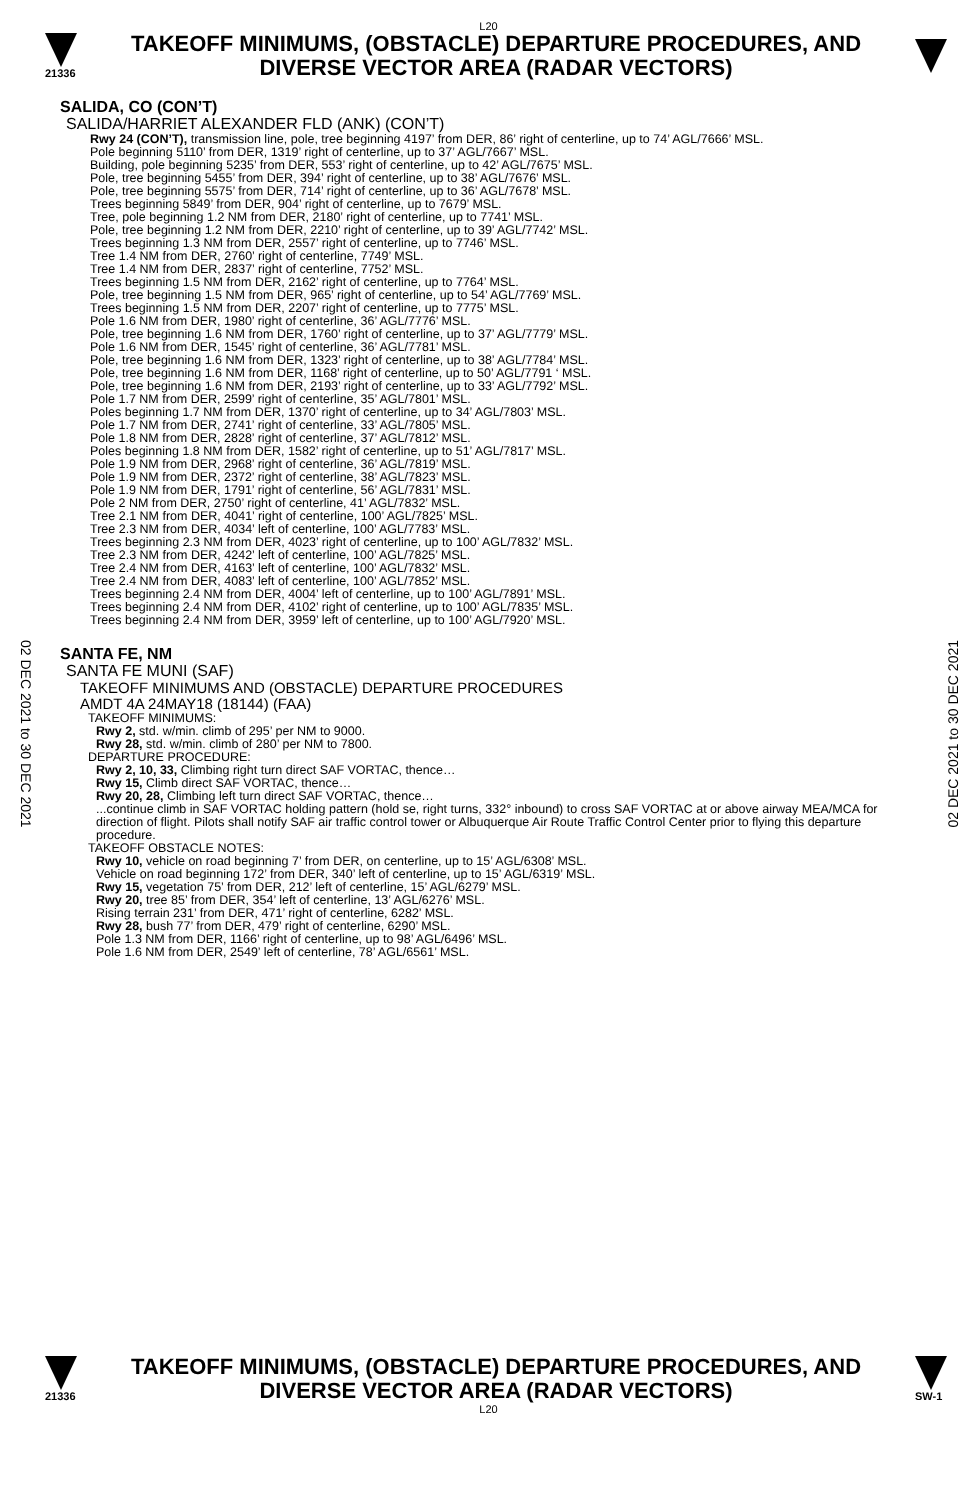L20
21336
TAKEOFF MINIMUMS, (OBSTACLE) DEPARTURE PROCEDURES, AND
DIVERSE VECTOR AREA (RADAR VECTORS)
02 DEC 2021 to 30 DEC 2021
02 DEC 2021 to 30 DEC 2021
SALIDA, CO (CON’T)
SALIDA/HARRIET ALEXANDER FLD (ANK) (CON’T)
Rwy 24 (CON’T), transmission line, pole, tree beginning 4197’ from DER, 86’ right of centerline, up to 74’ AGL/7666’ MSL.
Pole beginning 5110’ from DER, 1319’ right of centerline, up to 37’ AGL/7667’ MSL.
Building, pole beginning 5235’ from DER, 553’ right of centerline, up to 42’ AGL/7675’ MSL.
Pole, tree beginning 5455’ from DER, 394’ right of centerline, up to 38’ AGL/7676’ MSL.
Pole, tree beginning 5575’ from DER, 714’ right of centerline, up to 36’ AGL/7678’ MSL.
Trees beginning 5849’ from DER, 904’ right of centerline, up to 7679’ MSL.
Tree, pole beginning 1.2 NM from DER, 2180’ right of centerline, up to 7741’ MSL.
Pole, tree beginning 1.2 NM from DER, 2210’ right of centerline, up to 39’ AGL/7742’ MSL.
Trees beginning 1.3 NM from DER, 2557’ right of centerline, up to 7746’ MSL.
Tree 1.4 NM from DER, 2760’ right of centerline, 7749’ MSL.
Tree 1.4 NM from DER, 2837’ right of centerline, 7752’ MSL.
Trees beginning 1.5 NM from DER, 2162’ right of centerline, up to 7764’ MSL.
Pole, tree beginning 1.5 NM from DER, 965’ right of centerline, up to 54’ AGL/7769’ MSL.
Trees beginning 1.5 NM from DER, 2207’ right of centerline, up to 7775’ MSL.
Pole 1.6 NM from DER, 1980’ right of centerline, 36’ AGL/7776’ MSL.
Pole, tree beginning 1.6 NM from DER, 1760’ right of centerline, up to 37’ AGL/7779’ MSL.
Pole 1.6 NM from DER, 1545’ right of centerline, 36’ AGL/7781’ MSL.
Pole, tree beginning 1.6 NM from DER, 1323’ right of centerline, up to 38’ AGL/7784’ MSL.
Pole, tree beginning 1.6 NM from DER, 1168’ right of centerline, up to 50’ AGL/7791 ‘ MSL.
Pole, tree beginning 1.6 NM from DER, 2193’ right of centerline, up to 33’ AGL/7792’ MSL.
Pole 1.7 NM from DER, 2599’ right of centerline, 35’ AGL/7801’ MSL.
Poles beginning 1.7 NM from DER, 1370’ right of centerline, up to 34’ AGL/7803’ MSL.
Pole 1.7 NM from DER, 2741’ right of centerline, 33’ AGL/7805’ MSL.
Pole 1.8 NM from DER, 2828’ right of centerline, 37’ AGL/7812’ MSL.
Poles beginning 1.8 NM from DER, 1582’ right of centerline, up to 51’ AGL/7817’ MSL.
Pole 1.9 NM from DER, 2968’ right of centerline, 36’ AGL/7819’ MSL.
Pole 1.9 NM from DER, 2372’ right of centerline, 38’ AGL/7823’ MSL.
Pole 1.9 NM from DER, 1791’ right of centerline, 56’ AGL/7831’ MSL.
Pole 2 NM from DER, 2750’ right of centerline, 41’ AGL/7832’ MSL.
Tree 2.1 NM from DER, 4041’ right of centerline, 100’ AGL/7825’ MSL.
Tree 2.3 NM from DER, 4034’ left of centerline, 100’ AGL/7783’ MSL.
Trees beginning 2.3 NM from DER, 4023’ right of centerline, up to 100’ AGL/7832’ MSL.
Tree 2.3 NM from DER, 4242’ left of centerline, 100’ AGL/7825’ MSL.
Tree 2.4 NM from DER, 4163’ left of centerline, 100’ AGL/7832’ MSL.
Tree 2.4 NM from DER, 4083’ left of centerline, 100’ AGL/7852’ MSL.
Trees beginning 2.4 NM from DER, 4004’ left of centerline, up to 100’ AGL/7891’ MSL.
Trees beginning 2.4 NM from DER, 4102’ right of centerline, up to 100’ AGL/7835’ MSL.
Trees beginning 2.4 NM from DER, 3959’ left of centerline, up to 100’ AGL/7920’ MSL.
SANTA FE, NM
SANTA FE MUNI (SAF)
TAKEOFF MINIMUMS AND (OBSTACLE) DEPARTURE PROCEDURES
AMDT 4A 24MAY18 (18144) (FAA)
TAKEOFF MINIMUMS:
Rwy 2, std. w/min. climb of 295’ per NM to 9000.
Rwy 28, std. w/min. climb of 280’ per NM to 7800.
DEPARTURE PROCEDURE:
Rwy 2, 10, 33, Climbing right turn direct SAF VORTAC, thence…
Rwy 15, Climb direct SAF VORTAC, thence…
Rwy 20, 28, Climbing left turn direct SAF VORTAC, thence…
...continue climb in SAF VORTAC holding pattern (hold se, right turns, 332° inbound) to cross SAF VORTAC at or above airway MEA/MCA for direction of flight. Pilots shall notify SAF air traffic control tower or Albuquerque Air Route Traffic Control Center prior to flying this departure procedure.
TAKEOFF OBSTACLE NOTES:
Rwy 10, vehicle on road beginning 7’ from DER, on centerline, up to 15’ AGL/6308’ MSL.
Vehicle on road beginning 172’ from DER, 340’ left of centerline, up to 15’ AGL/6319’ MSL.
Rwy 15, vegetation 75’ from DER, 212’ left of centerline, 15’ AGL/6279’ MSL.
Rwy 20, tree 85’ from DER, 354’ left of centerline, 13’ AGL/6276’ MSL.
Rising terrain 231’ from DER, 471’ right of centerline, 6282’ MSL.
Rwy 28, bush 77’ from DER, 479’ right of centerline, 6290’ MSL.
Pole 1.3 NM from DER, 1166’ right of centerline, up to 98’ AGL/6496’ MSL.
Pole 1.6 NM from DER, 2549’ left of centerline, 78’ AGL/6561’ MSL.
21336
TAKEOFF MINIMUMS, (OBSTACLE) DEPARTURE PROCEDURES, AND
DIVERSE VECTOR AREA (RADAR VECTORS)
SW-1
L20